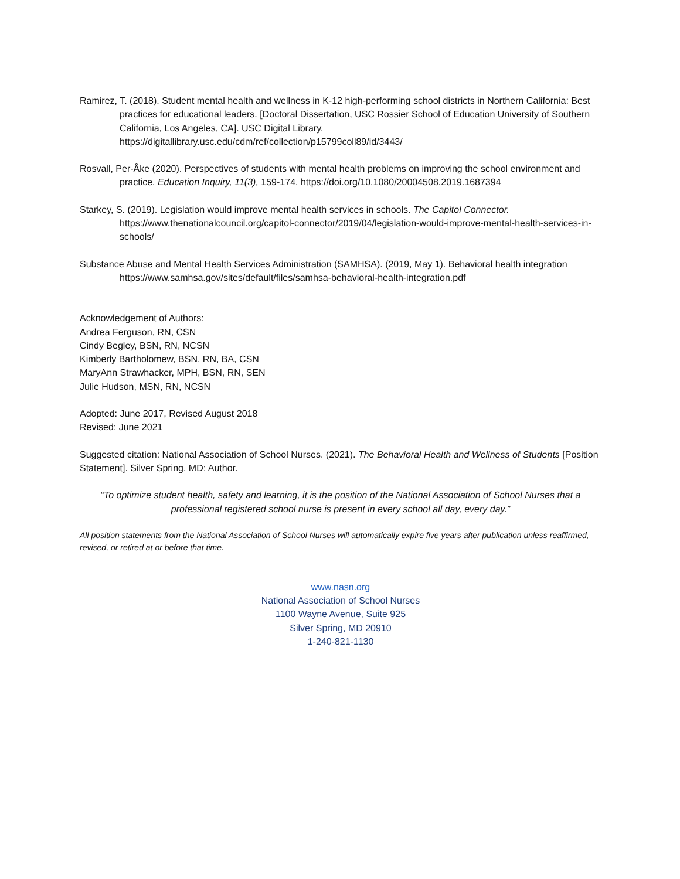Ramirez, T. (2018). Student mental health and wellness in K-12 high-performing school districts in Northern California: Best practices for educational leaders. [Doctoral Dissertation, USC Rossier School of Education University of Southern California, Los Angeles, CA]. USC Digital Library. https://digitallibrary.usc.edu/cdm/ref/collection/p15799coll89/id/3443/
Rosvall, Per-Åke (2020). Perspectives of students with mental health problems on improving the school environment and practice. Education Inquiry, 11(3), 159-174. https://doi.org/10.1080/20004508.2019.1687394
Starkey, S. (2019). Legislation would improve mental health services in schools. The Capitol Connector. https://www.thenationalcouncil.org/capitol-connector/2019/04/legislation-would-improve-mental-health-services-in-schools/
Substance Abuse and Mental Health Services Administration (SAMHSA). (2019, May 1). Behavioral health integration https://www.samhsa.gov/sites/default/files/samhsa-behavioral-health-integration.pdf
Acknowledgement of Authors:
Andrea Ferguson, RN, CSN
Cindy Begley, BSN, RN, NCSN
Kimberly Bartholomew, BSN, RN, BA, CSN
MaryAnn Strawhacker, MPH, BSN, RN, SEN
Julie Hudson, MSN, RN, NCSN
Adopted: June 2017, Revised August 2018
Revised: June 2021
Suggested citation: National Association of School Nurses. (2021). The Behavioral Health and Wellness of Students [Position Statement]. Silver Spring, MD: Author.
“To optimize student health, safety and learning, it is the position of the National Association of School Nurses that a professional registered school nurse is present in every school all day, every day.”
All position statements from the National Association of School Nurses will automatically expire five years after publication unless reaffirmed, revised, or retired at or before that time.
www.nasn.org
National Association of School Nurses
1100 Wayne Avenue, Suite 925
Silver Spring, MD 20910
1-240-821-1130